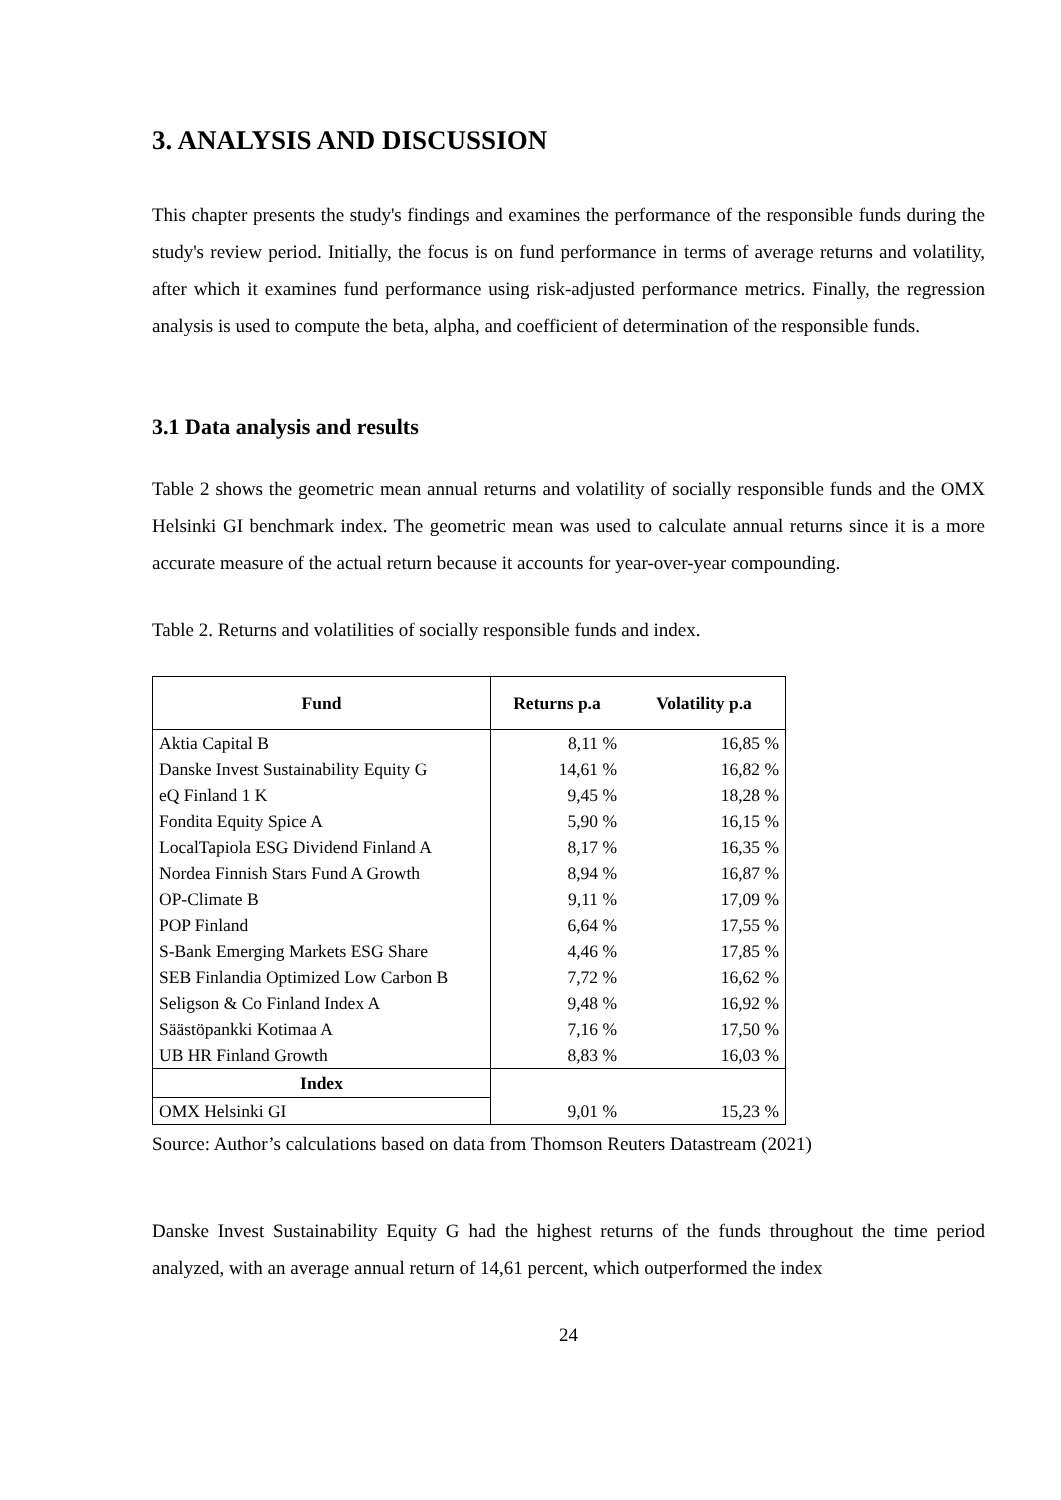3. ANALYSIS AND DISCUSSION
This chapter presents the study's findings and examines the performance of the responsible funds during the study's review period. Initially, the focus is on fund performance in terms of average returns and volatility, after which it examines fund performance using risk-adjusted performance metrics. Finally, the regression analysis is used to compute the beta, alpha, and coefficient of determination of the responsible funds.
3.1 Data analysis and results
Table 2 shows the geometric mean annual returns and volatility of socially responsible funds and the OMX Helsinki GI benchmark index. The geometric mean was used to calculate annual returns since it is a more accurate measure of the actual return because it accounts for year-over-year compounding.
Table 2. Returns and volatilities of socially responsible funds and index.
| Fund | Returns p.a | Volatility p.a |
| --- | --- | --- |
| Aktia Capital B | 8,11 % | 16,85 % |
| Danske Invest Sustainability Equity G | 14,61 % | 16,82 % |
| eQ Finland 1 K | 9,45 % | 18,28 % |
| Fondita Equity Spice A | 5,90 % | 16,15 % |
| LocalTapiola ESG Dividend Finland A | 8,17 % | 16,35 % |
| Nordea Finnish Stars Fund A Growth | 8,94 % | 16,87 % |
| OP-Climate B | 9,11 % | 17,09 % |
| POP Finland | 6,64 % | 17,55 % |
| S-Bank Emerging Markets ESG Share | 4,46 % | 17,85 % |
| SEB Finlandia Optimized Low Carbon B | 7,72 % | 16,62 % |
| Seligson & Co Finland Index A | 9,48 % | 16,92 % |
| Säästöpankki Kotimaa A | 7,16 % | 17,50 % |
| UB HR Finland Growth | 8,83 % | 16,03 % |
| Index | | |
| OMX Helsinki GI | 9,01 % | 15,23 % |
Source: Author’s calculations based on data from Thomson Reuters Datastream (2021)
Danske Invest Sustainability Equity G had the highest returns of the funds throughout the time period analyzed, with an average annual return of 14,61 percent, which outperformed the index
24